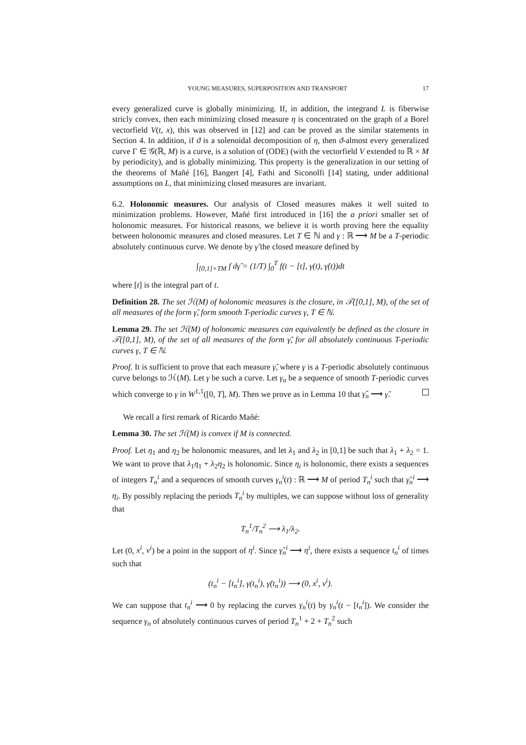YOUNG MEASURES, SUPERPOSITION AND TRANSPORT 17
every generalized curve is globally minimizing. If, in addition, the integrand L is fiberwise stricly convex, then each minimizing closed measure η is concentrated on the graph of a Borel vectorfield V(t, x), this was observed in [12] and can be proved as the similar statements in Section 4. In addition, if ϑ is a solenoidal decomposition of η, then ϑ-almost every generalized curve Γ ∈ 𝒢(ℝ, M) is a curve, is a solution of (ODE) (with the vectorfield V extended to ℝ × M by periodicity), and is globally minimizing. This property is the generalization in our setting of the theorems of Mañé [16], Bangert [4], Fathi and Siconolfi [14] stating, under additional assumptions on L, that minimizing closed measures are invariant.
6.2. Holonomic measures. Our analysis of Closed measures makes it well suited to minimization problems. However, Mañé first introduced in [16] the a priori smaller set of holonomic measures. For historical reasons, we believe it is worth proving here the equality between holonomic measures and closed measures. Let T ∈ ℕ and γ : ℝ ⟶ M be a T-periodic absolutely continuous curve. We denote by γ̃ the closed measure defined by
∫<sub>[0,1]×TM</sub> f dγ̃ = (1/T) ∫<sub>0</sub><sup>T</sup> f(t − [t], γ(t), γ̇(t))dt
where [t] is the integral part of t.
Definition 28. The set ℋ(M) of holonomic measures is the closure, in 𝒯([0,1], M), of the set of all measures of the form γ̃, form smooth T-periodic curves γ, T ∈ ℕ.
Lemma 29. The set ℋ(M) of holonomic measures can equivalently be defined as the closure in 𝒯([0,1], M), of the set of all measures of the form γ̃, for all absolutely continuous T-periodic curves γ, T ∈ ℕ.
Proof. It is sufficient to prove that each measure γ̃, where γ is a T-periodic absolutely continuous curve belongs to ℋ(M). Let γ be such a curve. Let γ<sub>n</sub> be a sequence of smooth T-periodic curves which converge to γ in W<sup>1,1</sup>([0, T], M). Then we prove as in Lemma 10 that γ̃<sub>n</sub> ⟶ γ̃.
We recall a first remark of Ricardo Mañé:
Lemma 30. The set ℋ(M) is convex if M is connected.
Proof. Let η<sub>1</sub> and η<sub>2</sub> be holonomic measures, and let λ<sub>1</sub> and λ<sub>2</sub> in [0,1] be such that λ<sub>1</sub> + λ<sub>2</sub> = 1. We want to prove that λ<sub>1</sub>η<sub>1</sub> + λ<sub>2</sub>η<sub>2</sub> is holonomic. Since η<sub>i</sub> is holonomic, there exists a sequences of integers T<sub>n</sub><sup>i</sup> and a sequences of smooth curves γ<sub>n</sub><sup>i</sup>(t) : ℝ ⟶ M of period T<sub>n</sub><sup>i</sup> such that γ̃<sub>n</sub><sup>i</sup> ⟶ η<sub>i</sub>. By possibly replacing the periods T<sub>n</sub><sup>i</sup> by multiples, we can suppose without loss of generality that
T<sub>n</sub><sup>1</sup>/T<sub>n</sub><sup>2</sup> ⟶ λ<sub>1</sub>/λ<sub>2</sub>.
Let (0, x<sup>i</sup>, v<sup>i</sup>) be a point in the support of η<sup>i</sup>. Since γ̃<sub>n</sub><sup>i</sup> ⟶ η<sup>i</sup>, there exists a sequence t<sub>n</sub><sup>i</sup> of times such that
(t<sub>n</sub><sup>i</sup> − [t<sub>n</sub><sup>i</sup>], γ(t<sub>n</sub><sup>i</sup>), γ̇(t<sub>n</sub><sup>i</sup>)) ⟶ (0, x<sup>i</sup>, v<sup>i</sup>).
We can suppose that t<sub>n</sub><sup>i</sup> ⟶ 0 by replacing the curves γ<sub>n</sub><sup>i</sup>(t) by γ<sub>n</sub><sup>i</sup>(t − [t<sub>n</sub><sup>i</sup>]). We consider the sequence γ<sub>n</sub> of absolutely continuous curves of period T<sub>n</sub><sup>1</sup> + 2 + T<sub>n</sub><sup>2</sup> such